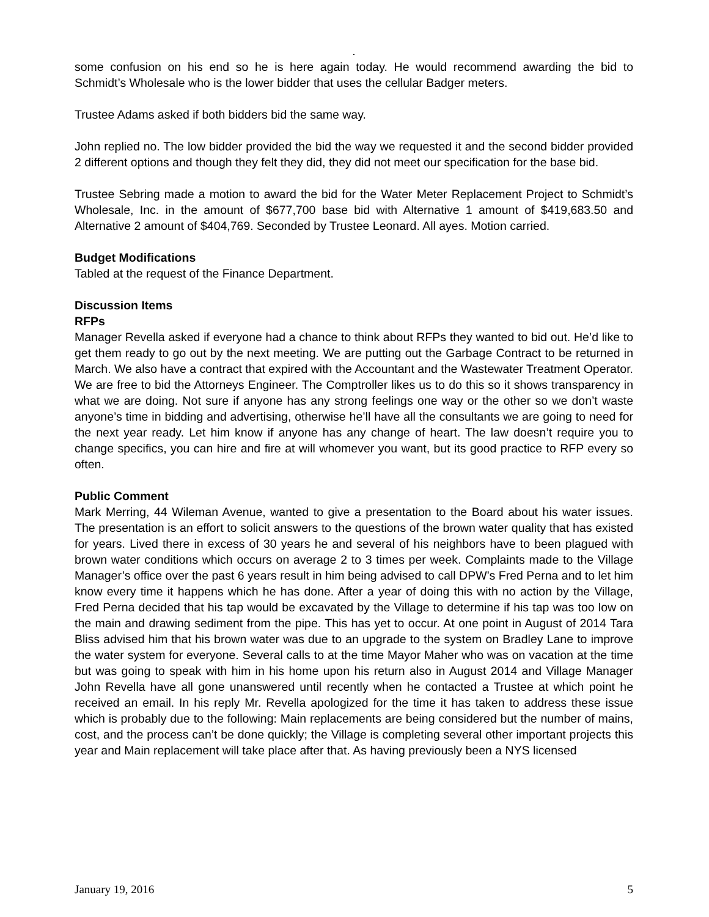.
some confusion on his end so he is here again today. He would recommend awarding the bid to Schmidt’s Wholesale who is the lower bidder that uses the cellular Badger meters.
Trustee Adams asked if both bidders bid the same way.
John replied no. The low bidder provided the bid the way we requested it and the second bidder provided 2 different options and though they felt they did, they did not meet our specification for the base bid.
Trustee Sebring made a motion to award the bid for the Water Meter Replacement Project to Schmidt’s Wholesale, Inc. in the amount of $677,700 base bid with Alternative 1 amount of $419,683.50 and Alternative 2 amount of $404,769. Seconded by Trustee Leonard. All ayes. Motion carried.
Budget Modifications
Tabled at the request of the Finance Department.
Discussion Items
RFPs
Manager Revella asked if everyone had a chance to think about RFPs they wanted to bid out. He’d like to get them ready to go out by the next meeting. We are putting out the Garbage Contract to be returned in March. We also have a contract that expired with the Accountant and the Wastewater Treatment Operator. We are free to bid the Attorneys Engineer. The Comptroller likes us to do this so it shows transparency in what we are doing. Not sure if anyone has any strong feelings one way or the other so we don’t waste anyone’s time in bidding and advertising, otherwise he’ll have all the consultants we are going to need for the next year ready. Let him know if anyone has any change of heart. The law doesn’t require you to change specifics, you can hire and fire at will whomever you want, but its good practice to RFP every so often.
Public Comment
Mark Merring, 44 Wileman Avenue, wanted to give a presentation to the Board about his water issues. The presentation is an effort to solicit answers to the questions of the brown water quality that has existed for years. Lived there in excess of 30 years he and several of his neighbors have to been plagued with brown water conditions which occurs on average 2 to 3 times per week. Complaints made to the Village Manager’s office over the past 6 years result in him being advised to call DPW’s Fred Perna and to let him know every time it happens which he has done. After a year of doing this with no action by the Village, Fred Perna decided that his tap would be excavated by the Village to determine if his tap was too low on the main and drawing sediment from the pipe. This has yet to occur. At one point in August of 2014 Tara Bliss advised him that his brown water was due to an upgrade to the system on Bradley Lane to improve the water system for everyone. Several calls to at the time Mayor Maher who was on vacation at the time but was going to speak with him in his home upon his return also in August 2014 and Village Manager John Revella have all gone unanswered until recently when he contacted a Trustee at which point he received an email. In his reply Mr. Revella apologized for the time it has taken to address these issue which is probably due to the following: Main replacements are being considered but the number of mains, cost, and the process can’t be done quickly; the Village is completing several other important projects this year and Main replacement will take place after that. As having previously been a NYS licensed
January 19, 2016 5